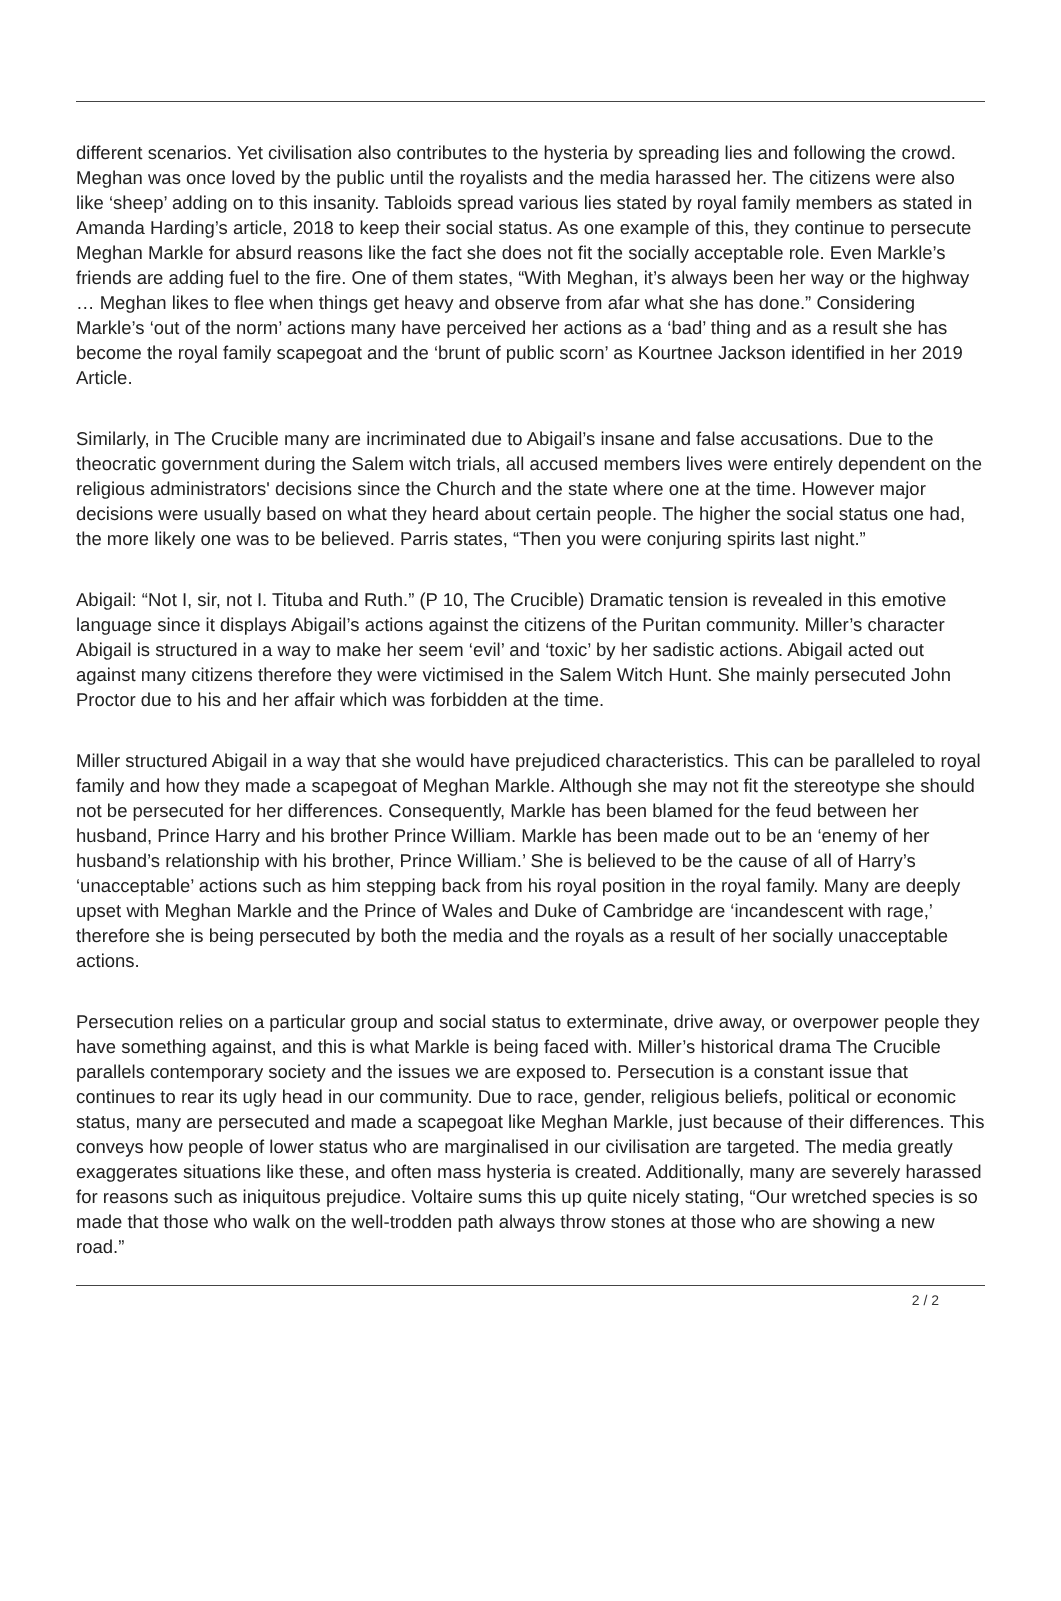different scenarios. Yet civilisation also contributes to the hysteria by spreading lies and following the crowd. Meghan was once loved by the public until the royalists and the media harassed her. The citizens were also like ‘sheep’ adding on to this insanity. Tabloids spread various lies stated by royal family members as stated in Amanda Harding’s article, 2018 to keep their social status. As one example of this, they continue to persecute Meghan Markle for absurd reasons like the fact she does not fit the socially acceptable role. Even Markle’s friends are adding fuel to the fire. One of them states, “With Meghan, it’s always been her way or the highway … Meghan likes to flee when things get heavy and observe from afar what she has done.” Considering Markle’s ‘out of the norm’ actions many have perceived her actions as a ‘bad’ thing and as a result she has become the royal family scapegoat and the ‘brunt of public scorn’ as Kourtnee Jackson identified in her 2019 Article.
Similarly, in The Crucible many are incriminated due to Abigail’s insane and false accusations. Due to the theocratic government during the Salem witch trials, all accused members lives were entirely dependent on the religious administrators' decisions since the Church and the state where one at the time. However major decisions were usually based on what they heard about certain people. The higher the social status one had, the more likely one was to be believed. Parris states, “Then you were conjuring spirits last night.”
Abigail: “Not I, sir, not I. Tituba and Ruth.” (P 10, The Crucible) Dramatic tension is revealed in this emotive language since it displays Abigail’s actions against the citizens of the Puritan community. Miller’s character Abigail is structured in a way to make her seem ‘evil’ and ‘toxic’ by her sadistic actions. Abigail acted out against many citizens therefore they were victimised in the Salem Witch Hunt. She mainly persecuted John Proctor due to his and her affair which was forbidden at the time.
Miller structured Abigail in a way that she would have prejudiced characteristics. This can be paralleled to royal family and how they made a scapegoat of Meghan Markle. Although she may not fit the stereotype she should not be persecuted for her differences. Consequently, Markle has been blamed for the feud between her husband, Prince Harry and his brother Prince William. Markle has been made out to be an ‘enemy of her husband’s relationship with his brother, Prince William.’ She is believed to be the cause of all of Harry’s ‘unacceptable’ actions such as him stepping back from his royal position in the royal family. Many are deeply upset with Meghan Markle and the Prince of Wales and Duke of Cambridge are ‘incandescent with rage,’ therefore she is being persecuted by both the media and the royals as a result of her socially unacceptable actions.
Persecution relies on a particular group and social status to exterminate, drive away, or overpower people they have something against, and this is what Markle is being faced with. Miller’s historical drama The Crucible parallels contemporary society and the issues we are exposed to. Persecution is a constant issue that continues to rear its ugly head in our community. Due to race, gender, religious beliefs, political or economic status, many are persecuted and made a scapegoat like Meghan Markle, just because of their differences. This conveys how people of lower status who are marginalised in our civilisation are targeted. The media greatly exaggerates situations like these, and often mass hysteria is created. Additionally, many are severely harassed for reasons such as iniquitous prejudice. Voltaire sums this up quite nicely stating, “Our wretched species is so made that those who walk on the well-trodden path always throw stones at those who are showing a new road.”
2 / 2